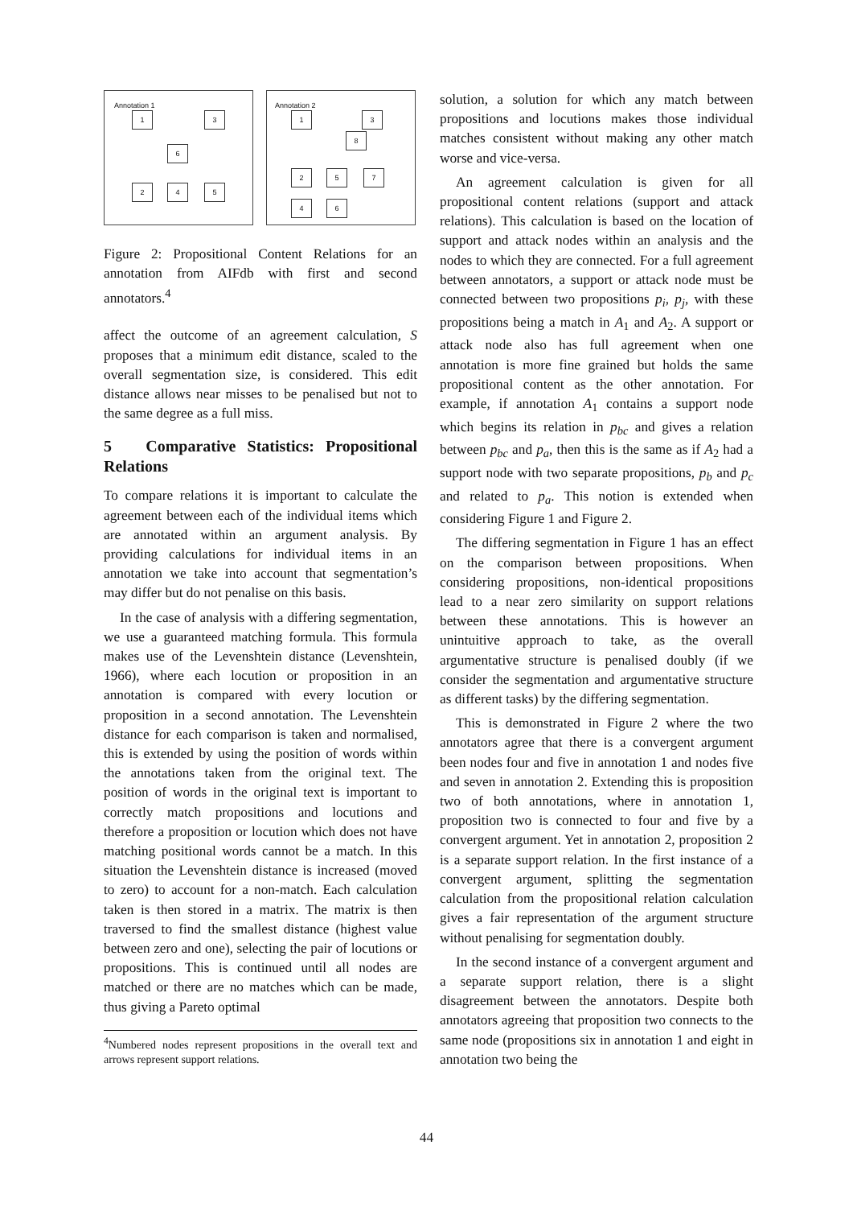Annotation 1
1 3
6
2 4 5
Annotation 2
1 3
8
2 5 7
4 6
Figure 2: Propositional Content Relations for an annotation from AIFdb with first and second annotators.<sup>4</sup>
affect the outcome of an agreement calculation, S proposes that a minimum edit distance, scaled to the overall segmentation size, is considered. This edit distance allows near misses to be penalised but not to the same degree as a full miss.
5 Comparative Statistics: Propositional Relations
To compare relations it is important to calculate the agreement between each of the individual items which are annotated within an argument analysis. By providing calculations for individual items in an annotation we take into account that segmentation’s may differ but do not penalise on this basis.
In the case of analysis with a differing segmentation, we use a guaranteed matching formula. This formula makes use of the Levenshtein distance (Levenshtein, 1966), where each locution or proposition in an annotation is compared with every locution or proposition in a second annotation. The Levenshtein distance for each comparison is taken and normalised, this is extended by using the position of words within the annotations taken from the original text. The position of words in the original text is important to correctly match propositions and locutions and therefore a proposition or locution which does not have matching positional words cannot be a match. In this situation the Levenshtein distance is increased (moved to zero) to account for a non-match. Each calculation taken is then stored in a matrix. The matrix is then traversed to find the smallest distance (highest value between zero and one), selecting the pair of locutions or propositions. This is continued until all nodes are matched or there are no matches which can be made, thus giving a Pareto optimal
<sup>4</sup> Numbered nodes represent propositions in the overall text and arrows represent support relations.
solution, a solution for which any match between propositions and locutions makes those individual matches consistent without making any other match worse and vice-versa.
An agreement calculation is given for all propositional content relations (support and attack relations). This calculation is based on the location of support and attack nodes within an analysis and the nodes to which they are connected. For a full agreement between annotators, a support or attack node must be connected between two propositions p<sub>i</sub>, p<sub>j</sub>, with these propositions being a match in A<sub>1</sub> and A<sub>2</sub>. A support or attack node also has full agreement when one annotation is more fine grained but holds the same propositional content as the other annotation. For example, if annotation A<sub>1</sub> contains a support node which begins its relation in p<sub>bc</sub> and gives a relation between p<sub>bc</sub> and p<sub>a</sub>, then this is the same as if A<sub>2</sub> had a support node with two separate propositions, p<sub>b</sub> and p<sub>c</sub> and related to p<sub>a</sub>. This notion is extended when considering Figure 1 and Figure 2.
The differing segmentation in Figure 1 has an effect on the comparison between propositions. When considering propositions, non-identical propositions lead to a near zero similarity on support relations between these annotations. This is however an unintuitive approach to take, as the overall argumentative structure is penalised doubly (if we consider the segmentation and argumentative structure as different tasks) by the differing segmentation.
This is demonstrated in Figure 2 where the two annotators agree that there is a convergent argument been nodes four and five in annotation 1 and nodes five and seven in annotation 2. Extending this is proposition two of both annotations, where in annotation 1, proposition two is connected to four and five by a convergent argument. Yet in annotation 2, proposition 2 is a separate support relation. In the first instance of a convergent argument, splitting the segmentation calculation from the propositional relation calculation gives a fair representation of the argument structure without penalising for segmentation doubly.
In the second instance of a convergent argument and a separate support relation, there is a slight disagreement between the annotators. Despite both annotators agreeing that proposition two connects to the same node (propositions six in annotation 1 and eight in annotation two being the
44